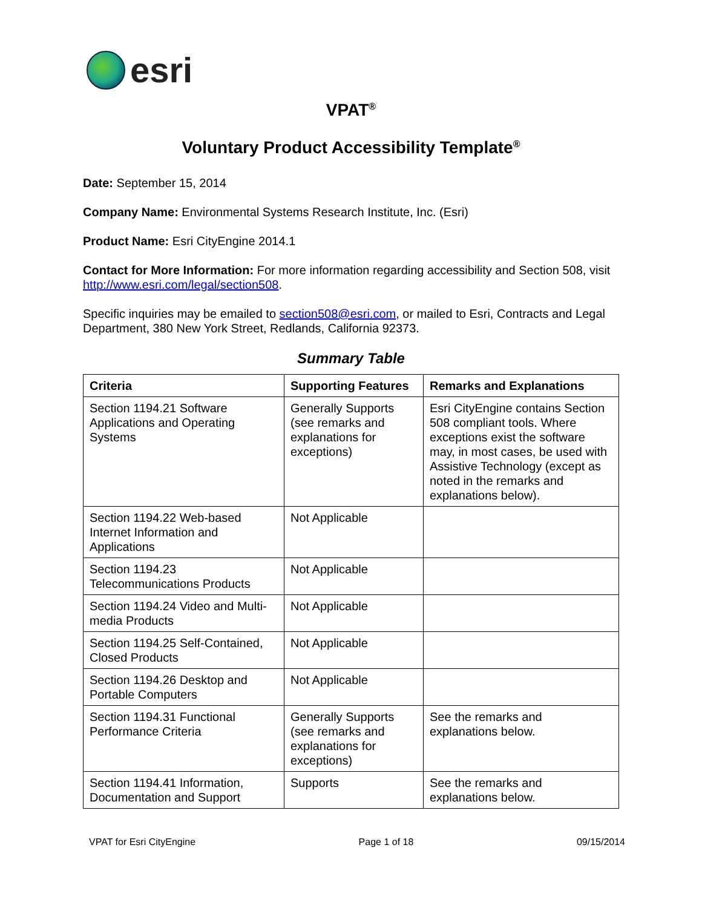esri
VPAT<sup>®</sup>
Voluntary Product Accessibility Template<sup>®</sup>
Date: September 15, 2014
Company Name: Environmental Systems Research Institute, Inc. (Esri)
Product Name: Esri CityEngine 2014.1
Contact for More Information: For more information regarding accessibility and Section 508, visit http://www.esri.com/legal/section508.
Specific inquiries may be emailed to section508@esri.com, or mailed to Esri, Contracts and Legal Department, 380 New York Street, Redlands, California 92373.
Summary Table
| Criteria | Supporting Features | Remarks and Explanations |
| --- | --- | --- |
| Section 1194.21 Software Applications and Operating Systems | Generally Supports (see remarks and explanations for exceptions) | Esri CityEngine contains Section 508 compliant tools. Where exceptions exist the software may, in most cases, be used with Assistive Technology (except as noted in the remarks and explanations below). |
| Section 1194.22 Web-based Internet Information and Applications | Not Applicable | |
| Section 1194.23 Telecommunications Products | Not Applicable | |
| Section 1194.24 Video and Multi-media Products | Not Applicable | |
| Section 1194.25 Self-Contained, Closed Products | Not Applicable | |
| Section 1194.26 Desktop and Portable Computers | Not Applicable | |
| Section 1194.31 Functional Performance Criteria | Generally Supports (see remarks and explanations for exceptions) | See the remarks and explanations below. |
| Section 1194.41 Information, Documentation and Support | Supports | See the remarks and explanations below. |
VPAT for Esri CityEngine Page 1 of 18 09/15/2014